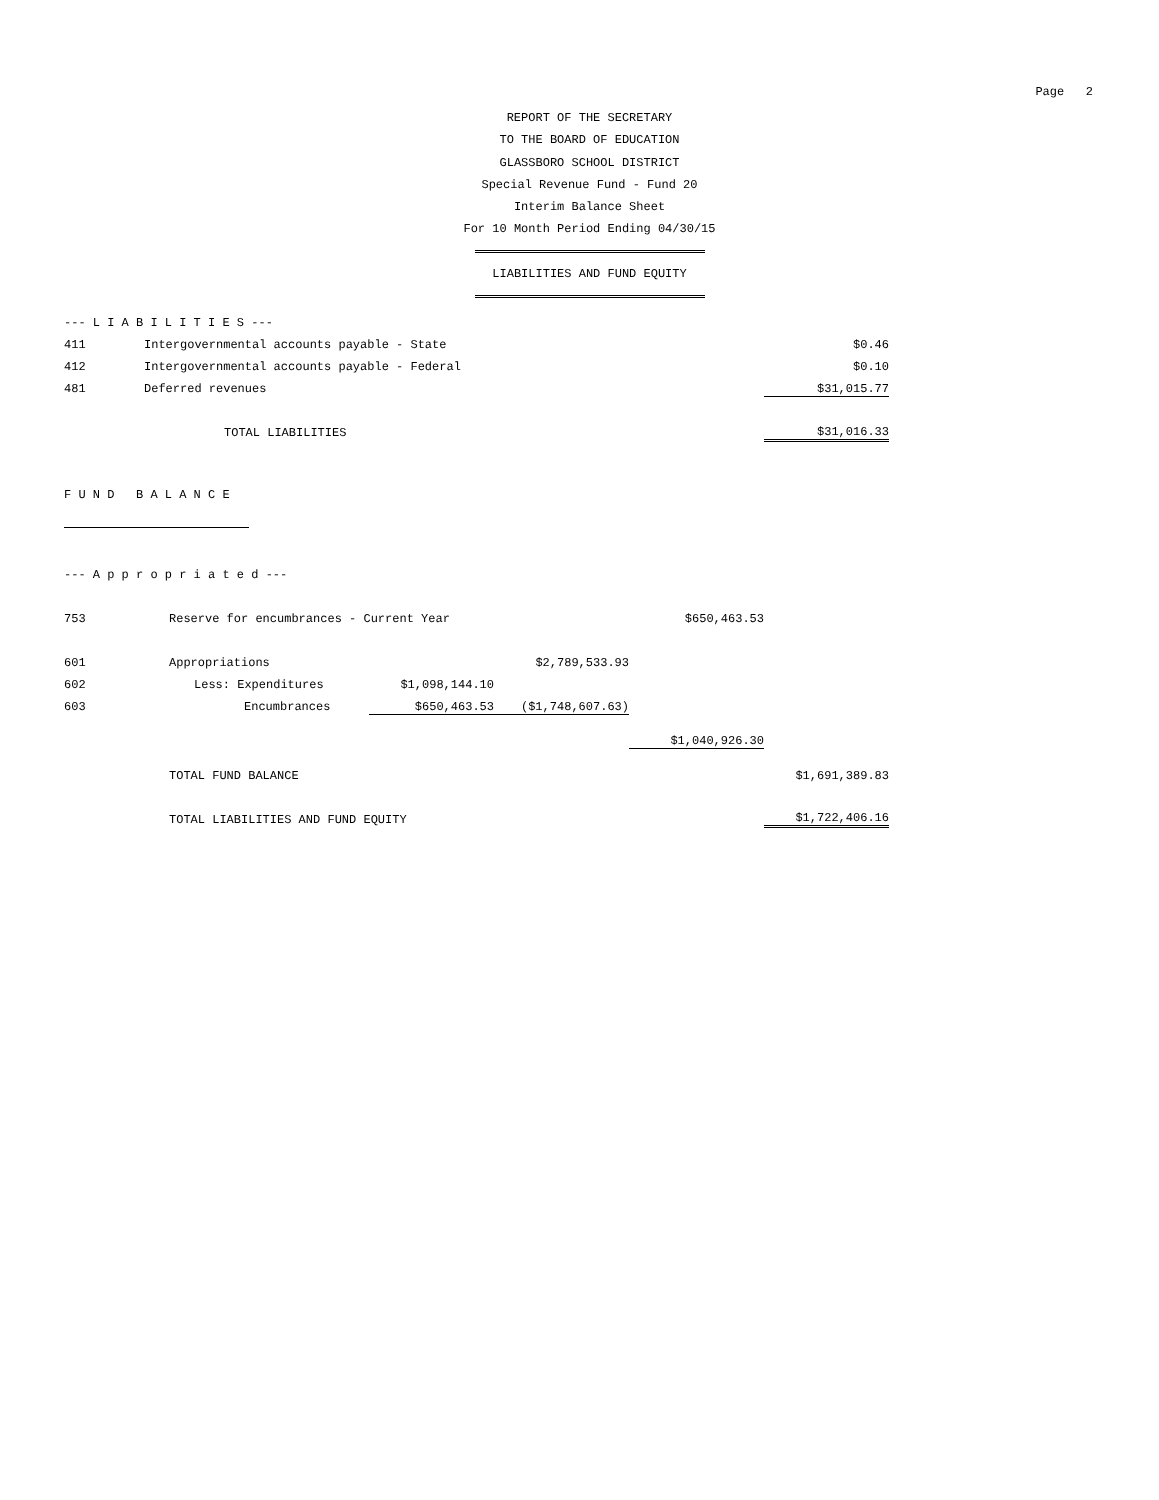Page 2
REPORT OF THE SECRETARY
TO THE BOARD OF EDUCATION
GLASSBORO SCHOOL DISTRICT
Special Revenue Fund - Fund 20
Interim Balance Sheet
For 10 Month Period Ending 04/30/15
LIABILITIES AND FUND EQUITY
| --- L I A B I L I T I E S --- | | | | | |
| 411 | Intergovernmental accounts payable - State | | | | $0.46 |
| 412 | Intergovernmental accounts payable - Federal | | | | $0.10 |
| 481 | Deferred revenues | | | | $31,015.77 |
| | TOTAL LIABILITIES | | | | $31,016.33 |
| F U N D B A L A N C E | | | | | |
| --- A p p r o p r i a t e d --- | | | | | |
| 753 | Reserve for encumbrances - Current Year | | | $650,463.53 | |
| 601 | Appropriations | | $2,789,533.93 | | |
| 602 | Less: Expenditures | $1,098,144.10 | | | |
| 603 | Encumbrances | $650,463.53 | ($1,748,607.63) | | |
| | | | | $1,040,926.30 | |
| | TOTAL FUND BALANCE | | | | $1,691,389.83 |
| | TOTAL LIABILITIES AND FUND EQUITY | | | | $1,722,406.16 |